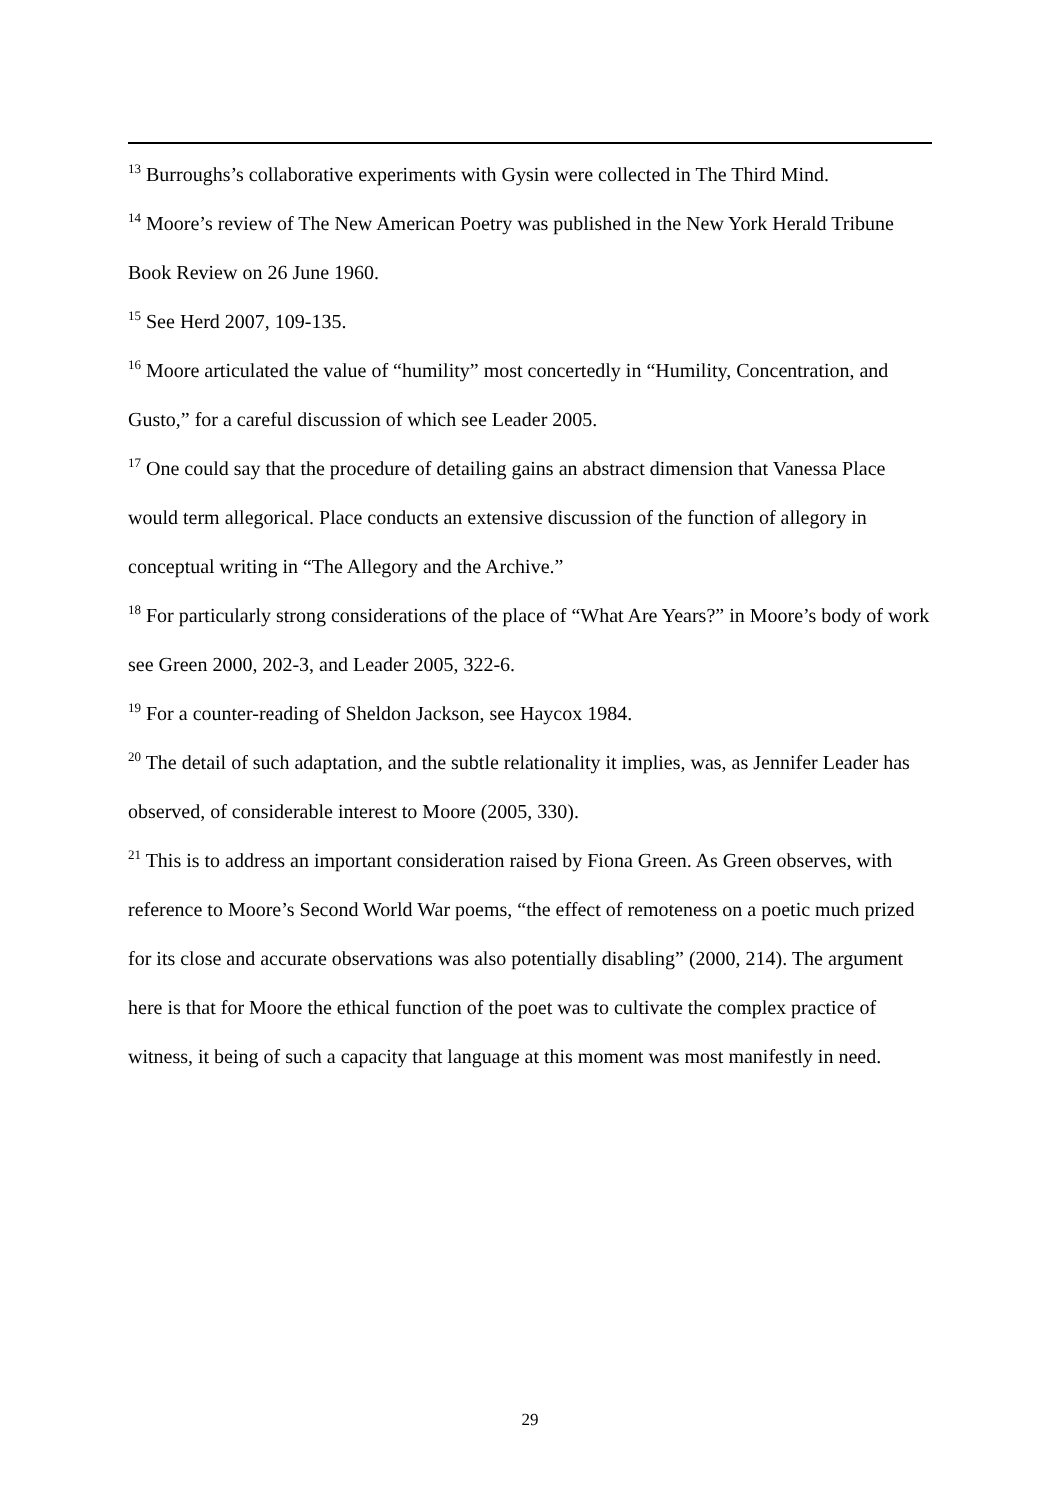<sup>13</sup> Burroughs’s collaborative experiments with Gysin were collected in The Third Mind.
<sup>14</sup> Moore’s review of The New American Poetry was published in the New York Herald Tribune Book Review on 26 June 1960.
<sup>15</sup> See Herd 2007, 109-135.
<sup>16</sup> Moore articulated the value of “humility” most concertedly in “Humility, Concentration, and Gusto,” for a careful discussion of which see Leader 2005.
<sup>17</sup> One could say that the procedure of detailing gains an abstract dimension that Vanessa Place would term allegorical. Place conducts an extensive discussion of the function of allegory in conceptual writing in “The Allegory and the Archive.”
<sup>18</sup> For particularly strong considerations of the place of “What Are Years?” in Moore’s body of work see Green 2000, 202-3, and Leader 2005, 322-6.
<sup>19</sup> For a counter-reading of Sheldon Jackson, see Haycox 1984.
<sup>20</sup> The detail of such adaptation, and the subtle relationality it implies, was, as Jennifer Leader has observed, of considerable interest to Moore (2005, 330).
<sup>21</sup> This is to address an important consideration raised by Fiona Green. As Green observes, with reference to Moore’s Second World War poems, “the effect of remoteness on a poetic much prized for its close and accurate observations was also potentially disabling” (2000, 214). The argument here is that for Moore the ethical function of the poet was to cultivate the complex practice of witness, it being of such a capacity that language at this moment was most manifestly in need.
29